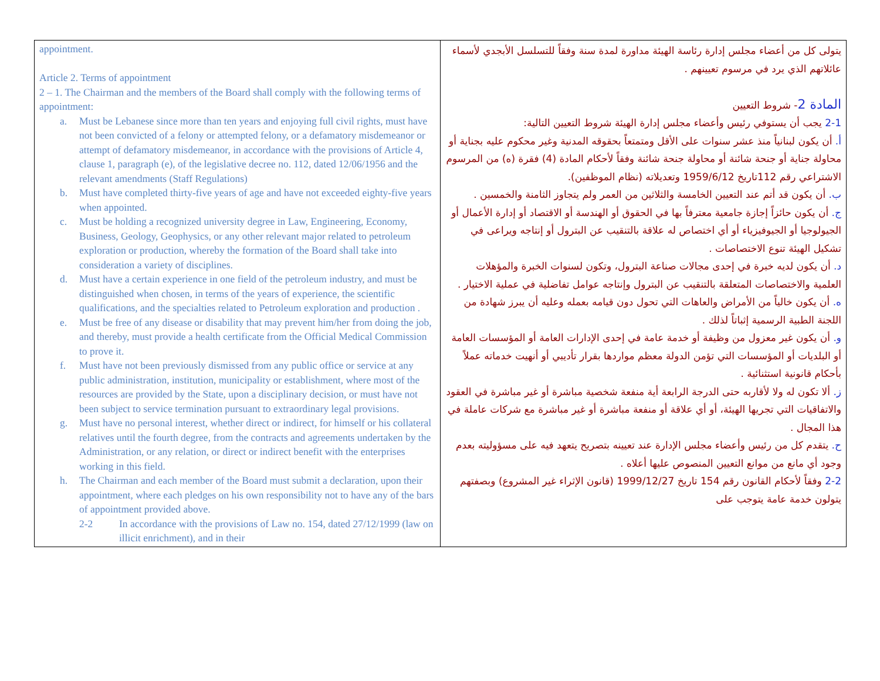| appointment. Article 2. Terms of appointment 2 – 1. The Chairman and the members of the Board shall comply with the following terms of appointment: a. Must be Lebanese since more than ten years and enjoying full civil rights, must have not been convicted of a felony or attempted felony, or a defamatory misdemeanor or attempt of defamatory misdemeanor, in accordance with the provisions of Article 4, clause 1, paragraph (e), of the legislative decree no. 112, dated 12/06/1956 and the relevant amendments (Staff Regulations) b. Must have completed thirty-five years of age and have not exceeded eighty-five years when appointed. c. Must be holding a recognized university degree in Law, Engineering, Economy, Business, Geology, Geophysics, or any other relevant major related to petroleum exploration or production, whereby the formation of the Board shall take into consideration a variety of disciplines. d. Must have a certain experience in one field of the petroleum industry, and must be distinguished when chosen, in terms of the years of experience, the scientific qualifications, and the specialties related to Petroleum exploration and production . e. Must be free of any disease or disability that may prevent him/her from doing the job, and thereby, must provide a health certificate from the Official Medical Commission to prove it. f. Must have not been previously dismissed from any public office or service at any public administration, institution, municipality or establishment, where most of the resources are provided by the State, upon a disciplinary decision, or must have not been subject to service termination pursuant to extraordinary legal provisions. g. Must have no personal interest, whether direct or indirect, for himself or his collateral relatives until the fourth degree, from the contracts and agreements undertaken by the Administration, or any relation, or direct or indirect benefit with the enterprises working in this field. h. The Chairman and each member of the Board must submit a declaration, upon their appointment, where each pledges on his own responsibility not to have any of the bars of appointment provided above. 2-2 In accordance with the provisions of Law no. 154, dated 27/12/1999 (law on illicit enrichment), and in their | يتولى كل من أعضاء مجلس إدارة رئاسة الهيئة مداورة لمدة سنة وفقاً للتسلسل الأبجدي لأسماء عائلاتهم الذي يرد في مرسوم تعيينهم . المادة 2 - شروط التعيين 2-1 يجب أن يستوفي رئيس وأعضاء مجلس إدارة الهيئة شروط التعيين التالية: أ. أن يكون لبنانياً منذ عشر سنوات على الأقل ومتمتعاً بحقوقه المدنية وغير محكوم عليه بجناية أو محاولة جناية أو جنحة شائنة أو محاولة جنحة شائنة وفقاً لأحكام المادة (4) فقرة (ه) من المرسوم الاشتراعي رقم 112تاريخ 1959/6/12 وتعديلاته (نظام الموظفين). ب. أن يكون قد أتم عند التعيين الخامسة والثلاثين من العمر ولم يتجاوز الثامنة والخمسين . ج. أن يكون حائزاً إجازة جامعية معترفاً بها في الحقوق أو الهندسة أو الاقتصاد أو إدارة الأعمال أو الجيولوجيا أو الجيوفيزياء أو أي اختصاص له علاقة بالتنقيب عن البترول أو إنتاجه ويراعى في تشكيل الهيئة تنوع الاختصاصات . د. أن يكون لديه خبرة في إحدى مجالات صناعة البترول، وتكون لسنوات الخبرة والمؤهلات العلمية والاختصاصات المتعلقة بالتنقيب عن البترول وإنتاجه عوامل تفاضلية في عملية الاختيار . ه. أن يكون خالياً من الأمراض والعاهات التي تحول دون قيامه بعمله وعليه أن يبرز شهادة من اللجنة الطبية الرسمية إثباتاً لذلك . و. أن يكون غير معزول من وظيفة أو خدمة عامة في إحدى الإدارات العامة أو المؤسسات العامة أو البلديات أو المؤسسات التي تؤمن الدولة معظم مواردها بقرار تأديبي أو أنهيت خدماته عملاً بأحكام قانونية استثنائية . ز. ألا تكون له ولا لأقاربه حتى الدرجة الرابعة أية منفعة شخصية مباشرة أو غير مباشرة في العقود والاتفاقيات التي تجريها الهيئة، أو أي علاقة أو منفعة مباشرة أو غير مباشرة مع شركات عاملة في هذا المجال . ح. يتقدم كل من رئيس وأعضاء مجلس الإدارة عند تعيينه بتصريح يتعهد فيه على مسؤوليته بعدم وجود أي مانع من موانع التعيين المنصوص عليها أعلاه . 2-2 وفقاً لأحكام القانون رقم 154 تاريخ 1999/12/27 (قانون الإثراء غير المشروع) وبصفتهم يتولون خدمة عامة يتوجب على |